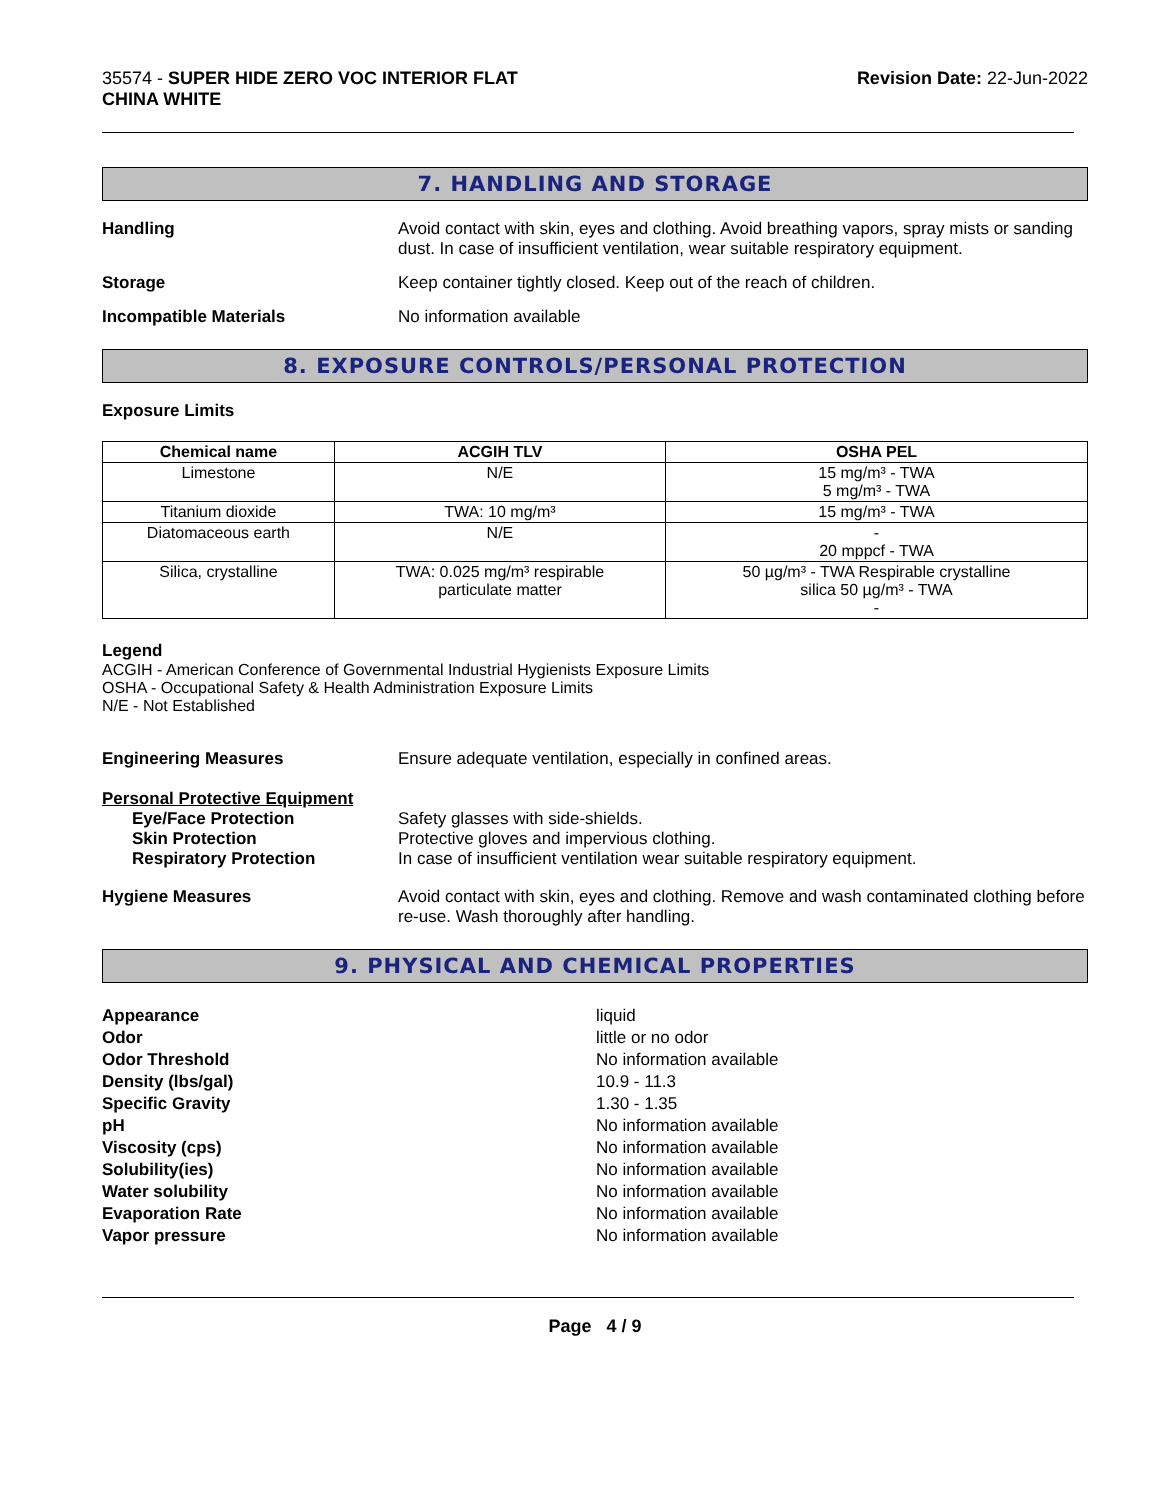35574 - SUPER HIDE ZERO VOC INTERIOR FLAT
CHINA WHITE
Revision Date: 22-Jun-2022
7. HANDLING AND STORAGE
Handling Avoid contact with skin, eyes and clothing. Avoid breathing vapors, spray mists or sanding dust. In case of insufficient ventilation, wear suitable respiratory equipment.
Storage Keep container tightly closed. Keep out of the reach of children.
Incompatible Materials No information available
8. EXPOSURE CONTROLS/PERSONAL PROTECTION
Exposure Limits
| Chemical name | ACGIH TLV | OSHA PEL |
| --- | --- | --- |
| Limestone | N/E | 15 mg/m³ - TWA 5 mg/m³ - TWA |
| Titanium dioxide | TWA: 10 mg/m³ | 15 mg/m³ - TWA |
| Diatomaceous earth | N/E | - 20 mppcf - TWA |
| Silica, crystalline | TWA: 0.025 mg/m³ respirable particulate matter | 50 µg/m³ - TWA Respirable crystalline silica 50 µg/m³ - TWA - |
Legend
ACGIH - American Conference of Governmental Industrial Hygienists Exposure Limits
OSHA - Occupational Safety & Health Administration Exposure Limits
N/E - Not Established
Engineering Measures Ensure adequate ventilation, especially in confined areas.
Personal Protective Equipment
Eye/Face Protection Safety glasses with side-shields.
Skin Protection Protective gloves and impervious clothing.
Respiratory Protection In case of insufficient ventilation wear suitable respiratory equipment.
Hygiene Measures Avoid contact with skin, eyes and clothing. Remove and wash contaminated clothing before re-use. Wash thoroughly after handling.
9. PHYSICAL AND CHEMICAL PROPERTIES
Appearance
Odor
Odor Threshold
Density (lbs/gal)
Specific Gravity
pH
Viscosity (cps)
Solubility(ies)
Water solubility
Evaporation Rate
Vapor pressure
liquid
little or no odor
No information available
10.9 - 11.3
1.30 - 1.35
No information available
No information available
No information available
No information available
No information available
No information available
Page 4 / 9